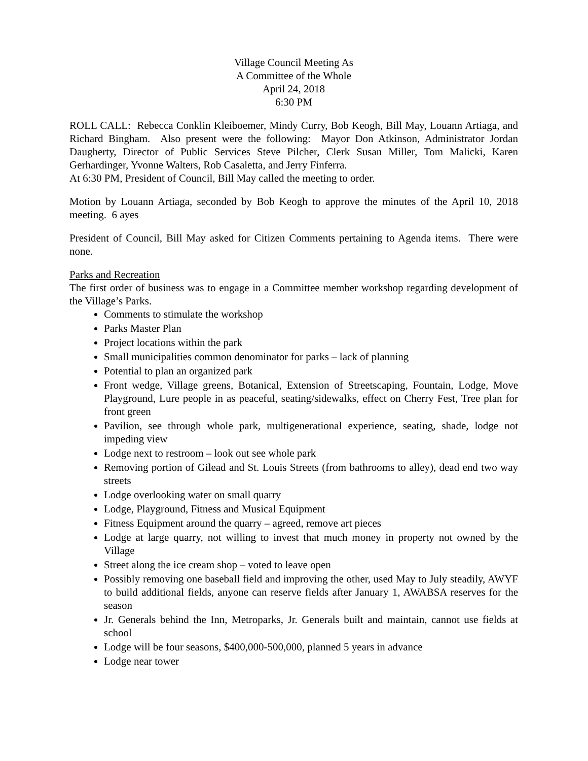Village Council Meeting As
A Committee of the Whole
April 24, 2018
6:30 PM
ROLL CALL: Rebecca Conklin Kleiboemer, Mindy Curry, Bob Keogh, Bill May, Louann Artiaga, and Richard Bingham. Also present were the following: Mayor Don Atkinson, Administrator Jordan Daugherty, Director of Public Services Steve Pilcher, Clerk Susan Miller, Tom Malicki, Karen Gerhardinger, Yvonne Walters, Rob Casaletta, and Jerry Finferra.
At 6:30 PM, President of Council, Bill May called the meeting to order.
Motion by Louann Artiaga, seconded by Bob Keogh to approve the minutes of the April 10, 2018 meeting. 6 ayes
President of Council, Bill May asked for Citizen Comments pertaining to Agenda items. There were none.
Parks and Recreation
The first order of business was to engage in a Committee member workshop regarding development of the Village’s Parks.
Comments to stimulate the workshop
Parks Master Plan
Project locations within the park
Small municipalities common denominator for parks – lack of planning
Potential to plan an organized park
Front wedge, Village greens, Botanical, Extension of Streetscaping, Fountain, Lodge, Move Playground, Lure people in as peaceful, seating/sidewalks, effect on Cherry Fest, Tree plan for front green
Pavilion, see through whole park, multigenerational experience, seating, shade, lodge not impeding view
Lodge next to restroom – look out see whole park
Removing portion of Gilead and St. Louis Streets (from bathrooms to alley), dead end two way streets
Lodge overlooking water on small quarry
Lodge, Playground, Fitness and Musical Equipment
Fitness Equipment around the quarry – agreed, remove art pieces
Lodge at large quarry, not willing to invest that much money in property not owned by the Village
Street along the ice cream shop – voted to leave open
Possibly removing one baseball field and improving the other, used May to July steadily, AWYF to build additional fields, anyone can reserve fields after January 1, AWABSA reserves for the season
Jr. Generals behind the Inn, Metroparks, Jr. Generals built and maintain, cannot use fields at school
Lodge will be four seasons, $400,000-500,000, planned 5 years in advance
Lodge near tower